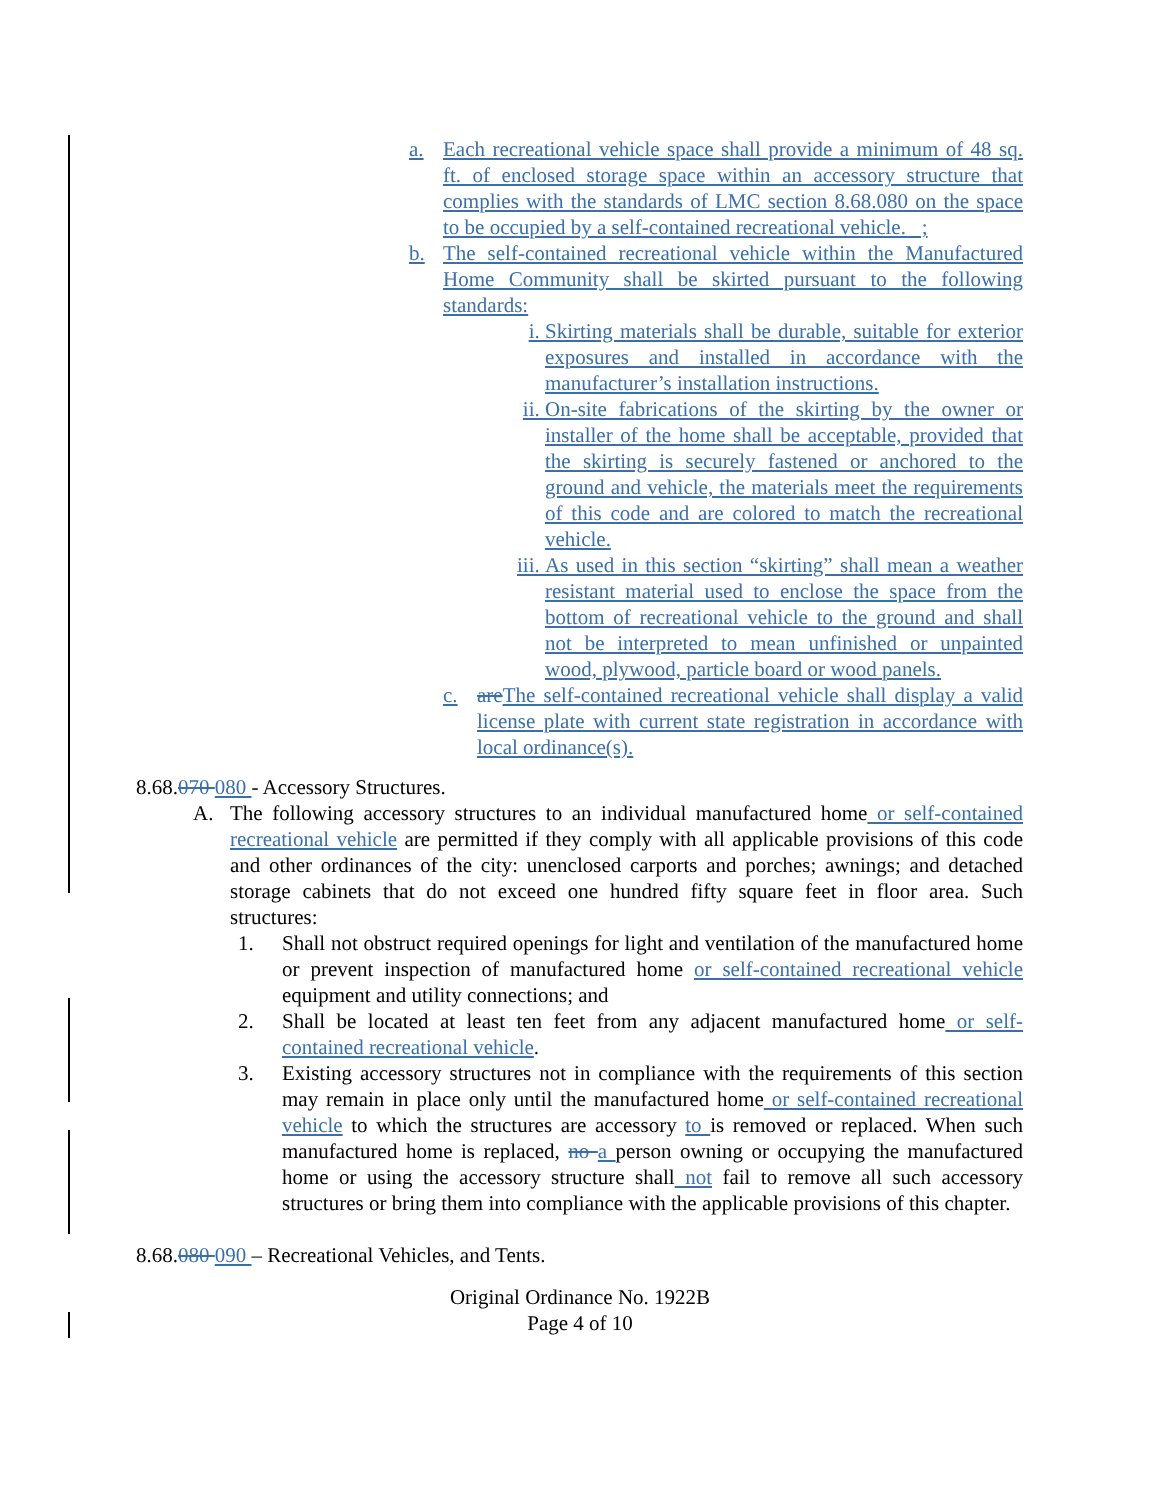a. Each recreational vehicle space shall provide a minimum of 48 sq. ft. of enclosed storage space within an accessory structure that complies with the standards of LMC section 8.68.080 on the space to be occupied by a self-contained recreational vehicle. ;
b. The self-contained recreational vehicle within the Manufactured Home Community shall be skirted pursuant to the following standards:
i. Skirting materials shall be durable, suitable for exterior exposures and installed in accordance with the manufacturer’s installation instructions.
ii. On-site fabrications of the skirting by the owner or installer of the home shall be acceptable, provided that the skirting is securely fastened or anchored to the ground and vehicle, the materials meet the requirements of this code and are colored to match the recreational vehicle.
iii. As used in this section “skirting” shall mean a weather resistant material used to enclose the space from the bottom of recreational vehicle to the ground and shall not be interpreted to mean unfinished or unpainted wood, plywood, particle board or wood panels.
c. are The self-contained recreational vehicle shall display a valid license plate with current state registration in accordance with local ordinance(s).
8.68.070 080 - Accessory Structures.
A. The following accessory structures to an individual manufactured home or self-contained recreational vehicle are permitted if they comply with all applicable provisions of this code and other ordinances of the city: unenclosed carports and porches; awnings; and detached storage cabinets that do not exceed one hundred fifty square feet in floor area. Such structures:
1. Shall not obstruct required openings for light and ventilation of the manufactured home or prevent inspection of manufactured home or self-contained recreational vehicle equipment and utility connections; and
2. Shall be located at least ten feet from any adjacent manufactured home or self-contained recreational vehicle.
3. Existing accessory structures not in compliance with the requirements of this section may remain in place only until the manufactured home or self-contained recreational vehicle to which the structures are accessory to is removed or replaced. When such manufactured home is replaced, no a person owning or occupying the manufactured home or using the accessory structure shall not fail to remove all such accessory structures or bring them into compliance with the applicable provisions of this chapter.
8.68.080 090 – Recreational Vehicles, and Tents.
Original Ordinance No. 1922B
Page 4 of 10